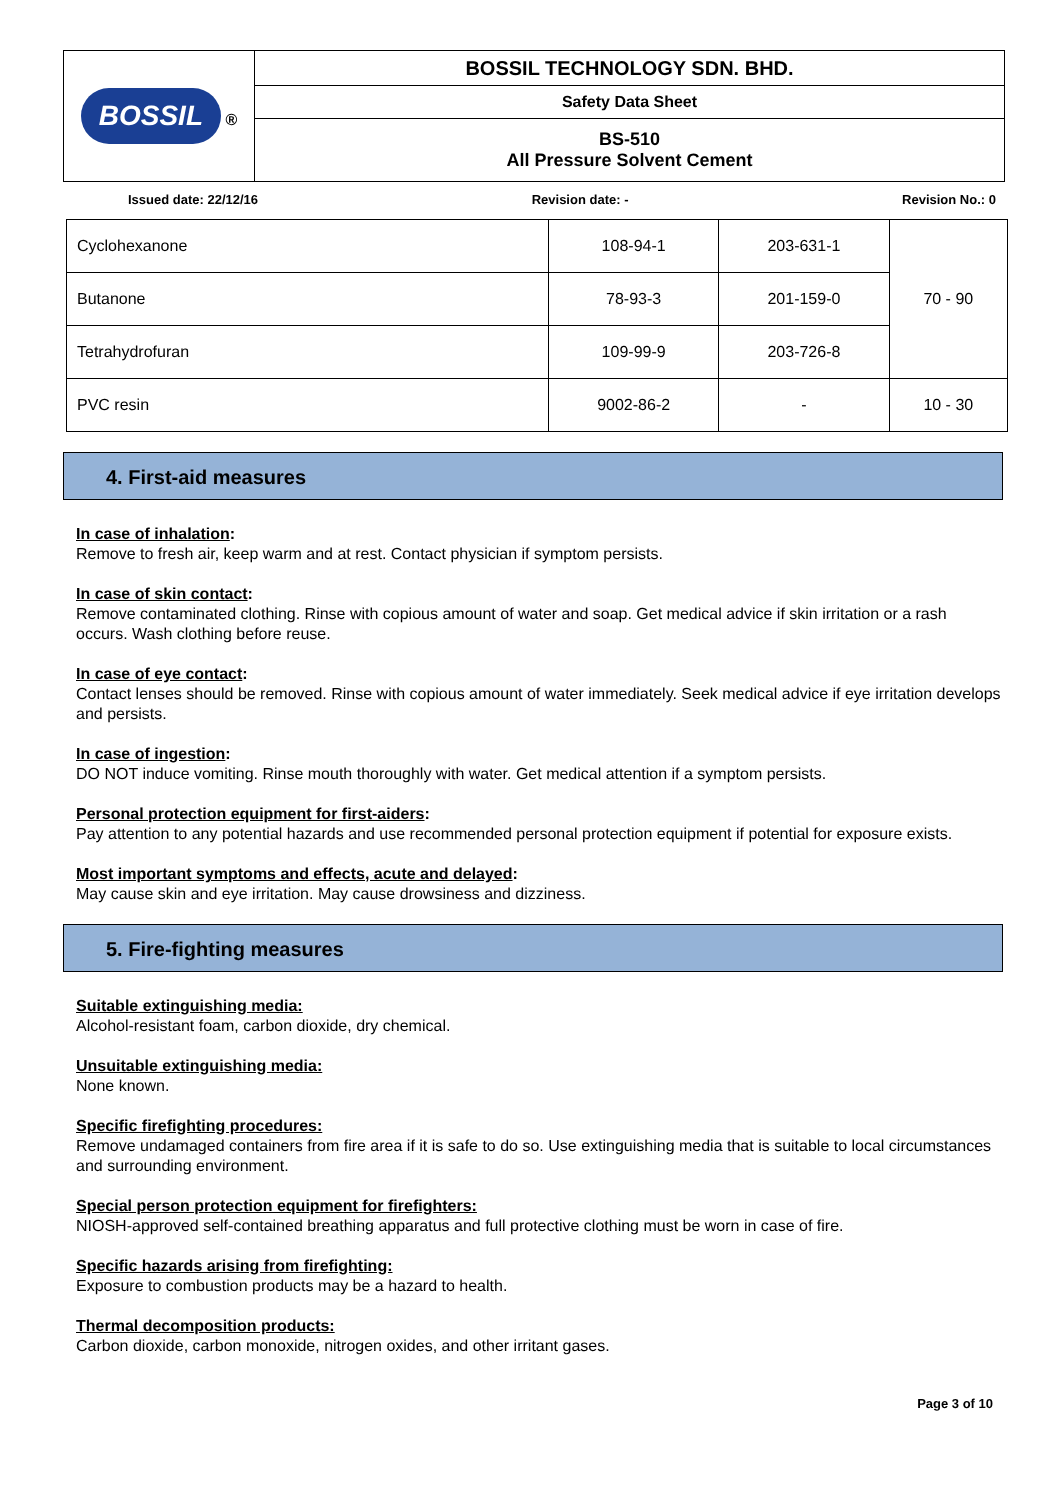| BOSSIL ® | BOSSIL TECHNOLOGY SDN. BHD. |
| | Safety Data Sheet |
| | BS-510 All Pressure Solvent Cement |
Issued date: 22/12/16 Revision date: - Revision No.: 0
| Cyclohexanone | 108-94-1 | 203-631-1 | 70 - 90 |
| Butanone | 78-93-3 | 201-159-0 | |
| Tetrahydrofuran | 109-99-9 | 203-726-8 | |
| PVC resin | 9002-86-2 | - | 10 - 30 |
4. First-aid measures
In case of inhalation:
Remove to fresh air, keep warm and at rest. Contact physician if symptom persists.
In case of skin contact:
Remove contaminated clothing. Rinse with copious amount of water and soap. Get medical advice if skin irritation or a rash occurs. Wash clothing before reuse.
In case of eye contact:
Contact lenses should be removed. Rinse with copious amount of water immediately. Seek medical advice if eye irritation develops and persists.
In case of ingestion:
DO NOT induce vomiting. Rinse mouth thoroughly with water. Get medical attention if a symptom persists.
Personal protection equipment for first-aiders:
Pay attention to any potential hazards and use recommended personal protection equipment if potential for exposure exists.
Most important symptoms and effects, acute and delayed:
May cause skin and eye irritation. May cause drowsiness and dizziness.
5. Fire-fighting measures
Suitable extinguishing media:
Alcohol-resistant foam, carbon dioxide, dry chemical.
Unsuitable extinguishing media:
None known.
Specific firefighting procedures:
Remove undamaged containers from fire area if it is safe to do so. Use extinguishing media that is suitable to local circumstances and surrounding environment.
Special person protection equipment for firefighters:
NIOSH-approved self-contained breathing apparatus and full protective clothing must be worn in case of fire.
Specific hazards arising from firefighting:
Exposure to combustion products may be a hazard to health.
Thermal decomposition products:
Carbon dioxide, carbon monoxide, nitrogen oxides, and other irritant gases.
Page 3 of 10